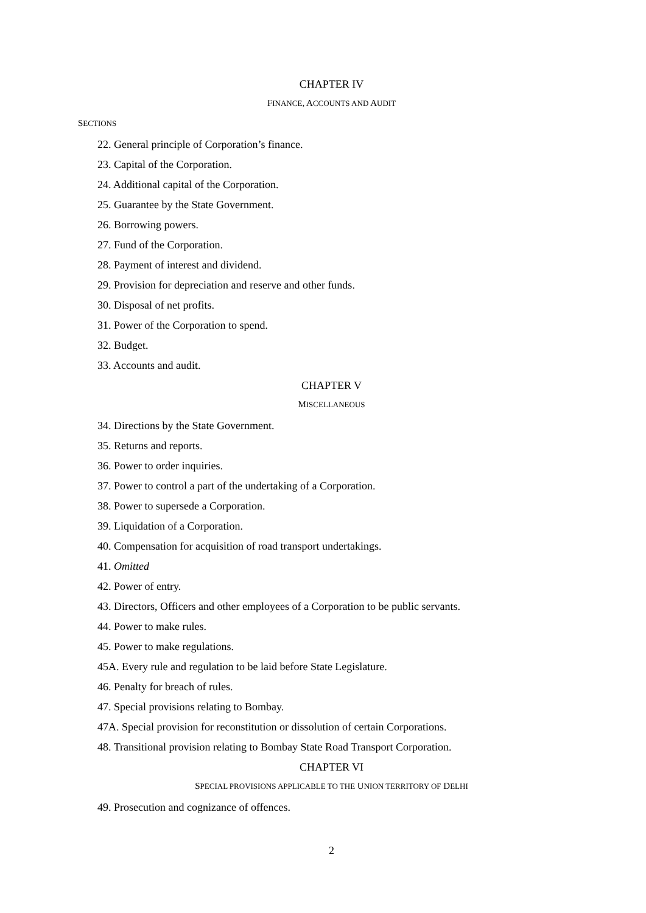CHAPTER IV
FINANCE, ACCOUNTS AND AUDIT
SECTIONS
22. General principle of Corporation’s finance.
23. Capital of the Corporation.
24. Additional capital of the Corporation.
25. Guarantee by the State Government.
26. Borrowing powers.
27. Fund of the Corporation.
28. Payment of interest and dividend.
29. Provision for depreciation and reserve and other funds.
30. Disposal of net profits.
31. Power of the Corporation to spend.
32. Budget.
33. Accounts and audit.
CHAPTER V
MISCELLANEOUS
34. Directions by the State Government.
35. Returns and reports.
36. Power to order inquiries.
37. Power to control a part of the undertaking of a Corporation.
38. Power to supersede a Corporation.
39. Liquidation of a Corporation.
40. Compensation for acquisition of road transport undertakings.
41. Omitted
42. Power of entry.
43. Directors, Officers and other employees of a Corporation to be public servants.
44. Power to make rules.
45. Power to make regulations.
45A. Every rule and regulation to be laid before State Legislature.
46. Penalty for breach of rules.
47. Special provisions relating to Bombay.
47A. Special provision for reconstitution or dissolution of certain Corporations.
48. Transitional provision relating to Bombay State Road Transport Corporation.
CHAPTER VI
SPECIAL PROVISIONS APPLICABLE TO THE UNION TERRITORY OF DELHI
49. Prosecution and cognizance of offences.
2